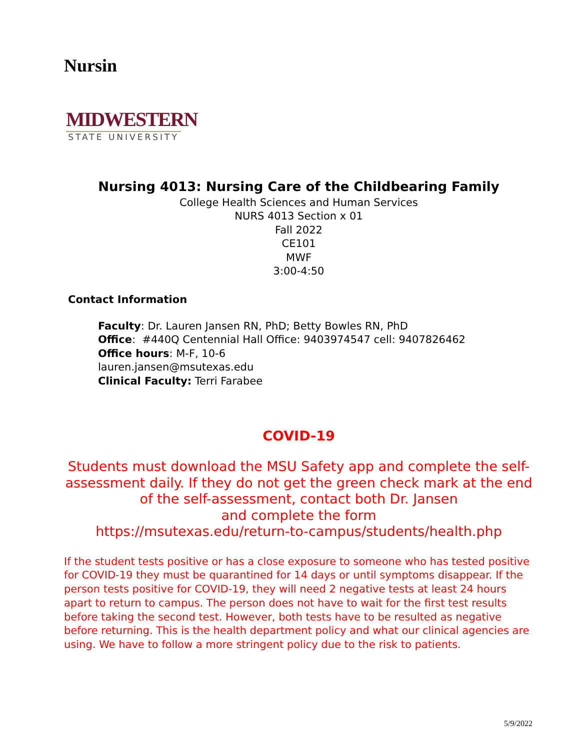Nursin
MIDWESTERN
STATE UNIVERSITY
Nursing 4013: Nursing Care of the Childbearing Family
College Health Sciences and Human Services
NURS 4013 Section x 01
Fall 2022
CE101
MWF
3:00-4:50
Contact Information
Faculty: Dr. Lauren Jansen RN, PhD; Betty Bowles RN, PhD
Office: #440Q Centennial Hall Office: 9403974547 cell: 9407826462
Office hours: M-F, 10-6
lauren.jansen@msutexas.edu
Clinical Faculty: Terri Farabee
COVID-19
Students must download the MSU Safety app and complete the self-assessment daily. If they do not get the green check mark at the end of the self-assessment, contact both Dr. Jansen
and complete the form
https://msutexas.edu/return-to-campus/students/health.php
If the student tests positive or has a close exposure to someone who has tested positive for COVID-19 they must be quarantined for 14 days or until symptoms disappear. If the person tests positive for COVID-19, they will need 2 negative tests at least 24 hours apart to return to campus. The person does not have to wait for the first test results before taking the second test. However, both tests have to be resulted as negative before returning. This is the health department policy and what our clinical agencies are using. We have to follow a more stringent policy due to the risk to patients.
5/9/2022